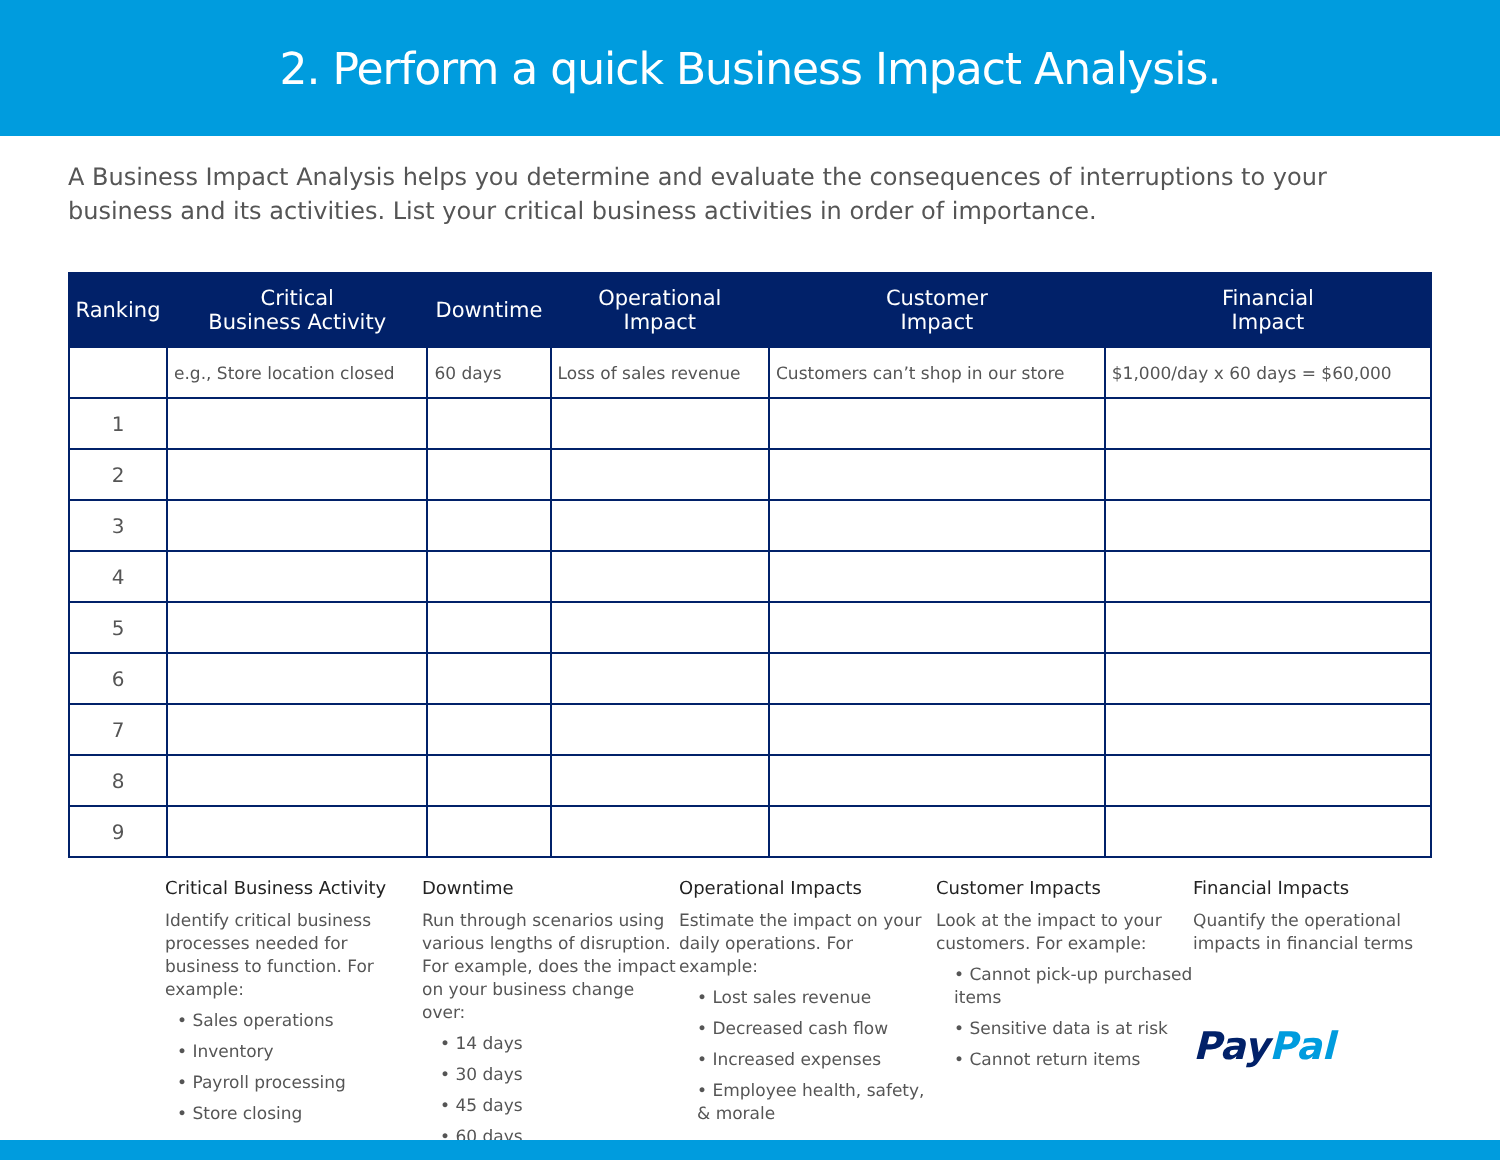2. Perform a quick Business Impact Analysis.
A Business Impact Analysis helps you determine and evaluate the consequences of interruptions to your business and its activities. List your critical business activities in order of importance.
| Ranking | Critical Business Activity | Downtime | Operational Impact | Customer Impact | Financial Impact |
| --- | --- | --- | --- | --- | --- |
| | e.g., Store location closed | 60 days | Loss of sales revenue | Customers can’t shop in our store | $1,000/day x 60 days = $60,000 |
| 1 | | | | | |
| 2 | | | | | |
| 3 | | | | | |
| 4 | | | | | |
| 5 | | | | | |
| 6 | | | | | |
| 7 | | | | | |
| 8 | | | | | |
| 9 | | | | | |
Critical Business Activity
Identify critical business processes needed for business to function. For example:
• Sales operations
• Inventory
• Payroll processing
• Store closing
Downtime
Run through scenarios using various lengths of disruption. For example, does the impact on your business change over:
• 14 days
• 30 days
• 45 days
• 60 days
Operational Impacts
Estimate the impact on your daily operations. For example:
• Lost sales revenue
• Decreased cash flow
• Increased expenses
• Employee health, safety, & morale
Customer Impacts
Look at the impact to your customers. For example:
• Cannot pick-up purchased items
• Sensitive data is at risk
• Cannot return items
Financial Impacts
Quantify the operational impacts in financial terms
PayPal